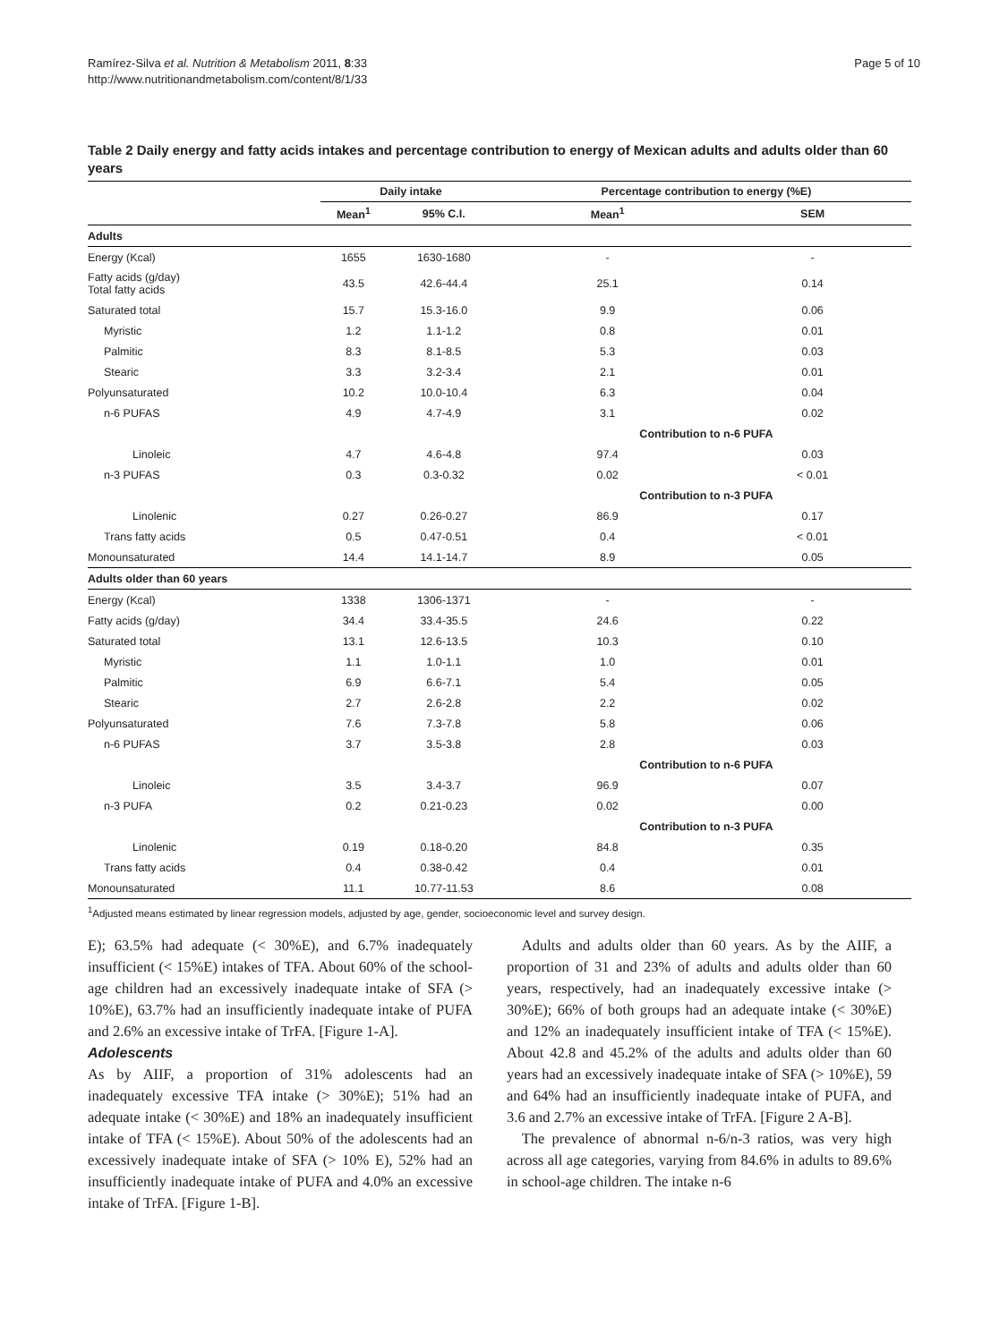Ramírez-Silva et al. Nutrition & Metabolism 2011, 8:33
http://www.nutritionandmetabolism.com/content/8/1/33
Page 5 of 10
Table 2 Daily energy and fatty acids intakes and percentage contribution to energy of Mexican adults and adults older than 60 years
| | Daily intake | | Percentage contribution to energy (%E) | |
| --- | --- | --- | --- | --- |
| | Mean<sup>1</sup> | 95% C.I. | Mean<sup>1</sup> | SEM |
| Adults | | | | |
| Energy (Kcal) | 1655 | 1630-1680 | - | - |
| Fatty acids (g/day) Total fatty acids | 43.5 | 42.6-44.4 | 25.1 | 0.14 |
| Saturated total | 15.7 | 15.3-16.0 | 9.9 | 0.06 |
| Myristic | 1.2 | 1.1-1.2 | 0.8 | 0.01 |
| Palmitic | 8.3 | 8.1-8.5 | 5.3 | 0.03 |
| Stearic | 3.3 | 3.2-3.4 | 2.1 | 0.01 |
| Polyunsaturated | 10.2 | 10.0-10.4 | 6.3 | 0.04 |
| n-6 PUFAS | 4.9 | 4.7-4.9 | 3.1 | 0.02 |
| | | | Contribution to n-6 PUFA | |
| Linoleic | 4.7 | 4.6-4.8 | 97.4 | 0.03 |
| n-3 PUFAS | 0.3 | 0.3-0.32 | 0.02 | < 0.01 |
| | | | Contribution to n-3 PUFA | |
| Linolenic | 0.27 | 0.26-0.27 | 86.9 | 0.17 |
| Trans fatty acids | 0.5 | 0.47-0.51 | 0.4 | < 0.01 |
| Monounsaturated | 14.4 | 14.1-14.7 | 8.9 | 0.05 |
| Adults older than 60 years | | | | |
| Energy (Kcal) | 1338 | 1306-1371 | - | - |
| Fatty acids (g/day) | 34.4 | 33.4-35.5 | 24.6 | 0.22 |
| Saturated total | 13.1 | 12.6-13.5 | 10.3 | 0.10 |
| Myristic | 1.1 | 1.0-1.1 | 1.0 | 0.01 |
| Palmitic | 6.9 | 6.6-7.1 | 5.4 | 0.05 |
| Stearic | 2.7 | 2.6-2.8 | 2.2 | 0.02 |
| Polyunsaturated | 7.6 | 7.3-7.8 | 5.8 | 0.06 |
| n-6 PUFAS | 3.7 | 3.5-3.8 | 2.8 | 0.03 |
| | | | Contribution to n-6 PUFA | |
| Linoleic | 3.5 | 3.4-3.7 | 96.9 | 0.07 |
| n-3 PUFA | 0.2 | 0.21-0.23 | 0.02 | 0.00 |
| | | | Contribution to n-3 PUFA | |
| Linolenic | 0.19 | 0.18-0.20 | 84.8 | 0.35 |
| Trans fatty acids | 0.4 | 0.38-0.42 | 0.4 | 0.01 |
| Monounsaturated | 11.1 | 10.77-11.53 | 8.6 | 0.08 |
<sup>1</sup> Adjusted means estimated by linear regression models, adjusted by age, gender, socioeconomic level and survey design.
E); 63.5% had adequate (< 30%E), and 6.7% inadequately insufficient (< 15%E) intakes of TFA. About 60% of the school-age children had an excessively inadequate intake of SFA (> 10%E), 63.7% had an insufficiently inadequate intake of PUFA and 2.6% an excessive intake of TrFA. [Figure 1-A].
Adolescents
As by AIIF, a proportion of 31% adolescents had an inadequately excessive TFA intake (> 30%E); 51% had an adequate intake (< 30%E) and 18% an inadequately insufficient intake of TFA (< 15%E). About 50% of the adolescents had an excessively inadequate intake of SFA (> 10% E), 52% had an insufficiently inadequate intake of PUFA and 4.0% an excessive intake of TrFA. [Figure 1-B].
Adults and adults older than 60 years. As by the AIIF, a proportion of 31 and 23% of adults and adults older than 60 years, respectively, had an inadequately excessive intake (> 30%E); 66% of both groups had an adequate intake (< 30%E) and 12% an inadequately insufficient intake of TFA (< 15%E). About 42.8 and 45.2% of the adults and adults older than 60 years had an excessively inadequate intake of SFA (> 10%E), 59 and 64% had an insufficiently inadequate intake of PUFA, and 3.6 and 2.7% an excessive intake of TrFA. [Figure 2 A-B].
The prevalence of abnormal n-6/n-3 ratios, was very high across all age categories, varying from 84.6% in adults to 89.6% in school-age children. The intake n-6